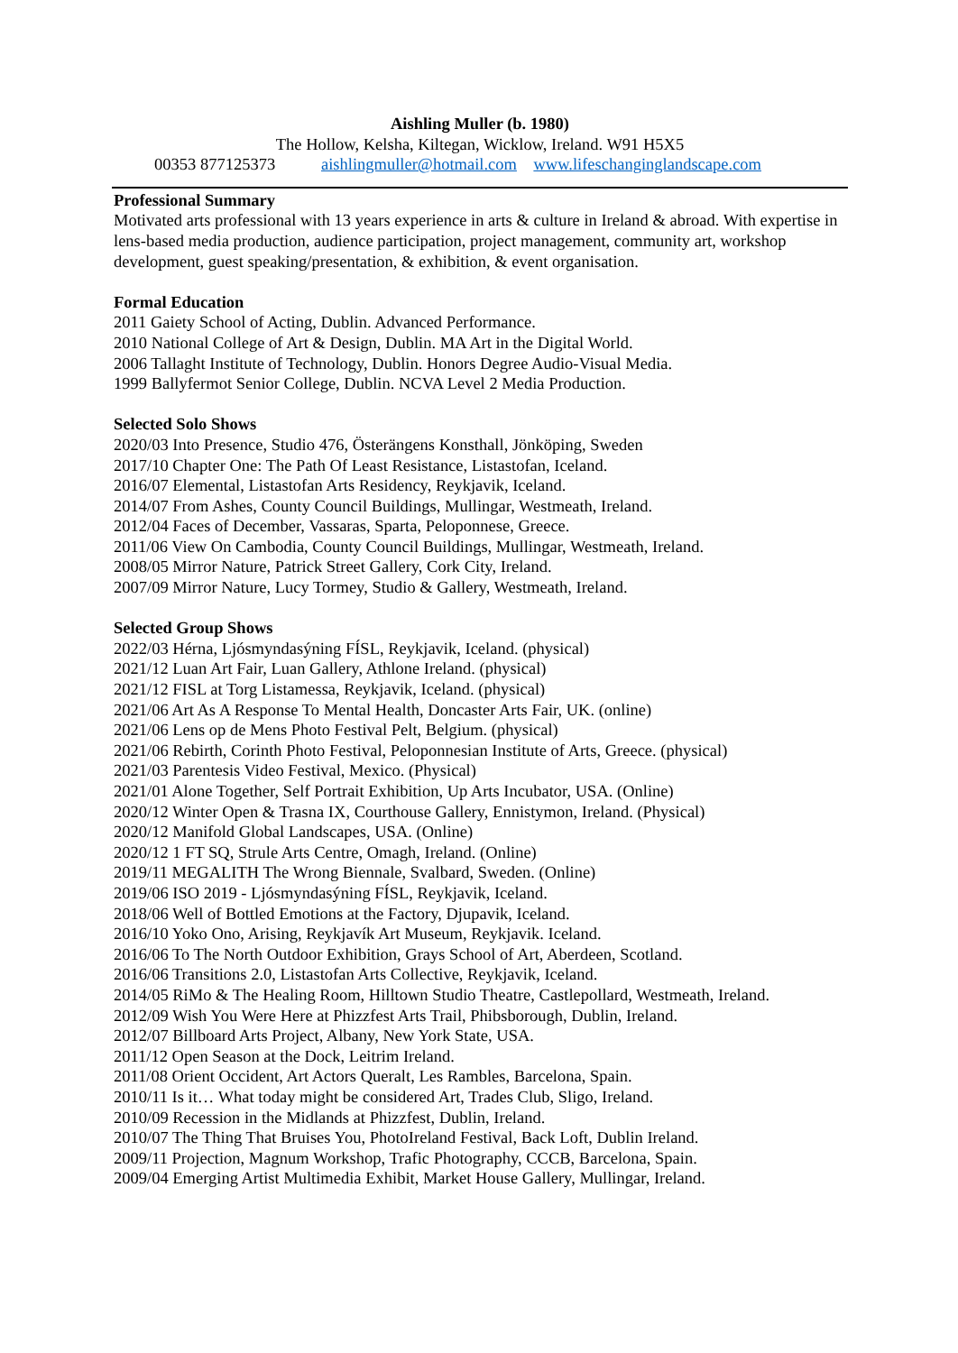Aishling Muller (b. 1980)
The Hollow, Kelsha, Kiltegan, Wicklow, Ireland. W91 H5X5
00353 877125373 aishlingmuller@hotmail.com www.lifeschanginglandscape.com
Professional Summary
Motivated arts professional with 13 years experience in arts & culture in Ireland & abroad. With expertise in lens-based media production, audience participation, project management, community art, workshop development, guest speaking/presentation, & exhibition, & event organisation.
Formal Education
2011 Gaiety School of Acting, Dublin. Advanced Performance.
2010 National College of Art & Design, Dublin. MA Art in the Digital World.
2006 Tallaght Institute of Technology, Dublin. Honors Degree Audio-Visual Media.
1999 Ballyfermot Senior College, Dublin. NCVA Level 2 Media Production.
Selected Solo Shows
2020/03 Into Presence, Studio 476, Österängens Konsthall, Jönköping, Sweden
2017/10 Chapter One: The Path Of Least Resistance, Listastofan, Iceland.
2016/07 Elemental, Listastofan Arts Residency, Reykjavik, Iceland.
2014/07 From Ashes, County Council Buildings, Mullingar, Westmeath, Ireland.
2012/04 Faces of December, Vassaras, Sparta, Peloponnese, Greece.
2011/06 View On Cambodia, County Council Buildings, Mullingar, Westmeath, Ireland.
2008/05 Mirror Nature, Patrick Street Gallery, Cork City, Ireland.
2007/09 Mirror Nature, Lucy Tormey, Studio & Gallery, Westmeath, Ireland.
Selected Group Shows
2022/03 Hérna, Ljósmyndasýning FÍSL, Reykjavik, Iceland. (physical)
2021/12 Luan Art Fair, Luan Gallery, Athlone Ireland. (physical)
2021/12 FISL at Torg Listamessa, Reykjavik, Iceland. (physical)
2021/06 Art As A Response To Mental Health, Doncaster Arts Fair, UK. (online)
2021/06 Lens op de Mens Photo Festival Pelt, Belgium. (physical)
2021/06 Rebirth, Corinth Photo Festival, Peloponnesian Institute of Arts, Greece. (physical)
2021/03 Parentesis Video Festival, Mexico. (Physical)
2021/01 Alone Together, Self Portrait Exhibition, Up Arts Incubator, USA. (Online)
2020/12 Winter Open & Trasna IX, Courthouse Gallery, Ennistymon, Ireland. (Physical)
2020/12 Manifold Global Landscapes, USA. (Online)
2020/12 1 FT SQ, Strule Arts Centre, Omagh, Ireland. (Online)
2019/11 MEGALITH The Wrong Biennale, Svalbard, Sweden. (Online)
2019/06 ISO 2019 - Ljósmyndasýning FÍSL, Reykjavik, Iceland.
2018/06 Well of Bottled Emotions at the Factory, Djupavik, Iceland.
2016/10 Yoko Ono, Arising, Reykjavík Art Museum, Reykjavik. Iceland.
2016/06 To The North Outdoor Exhibition, Grays School of Art, Aberdeen, Scotland.
2016/06 Transitions 2.0, Listastofan Arts Collective, Reykjavik, Iceland.
2014/05 RiMo & The Healing Room, Hilltown Studio Theatre, Castlepollard, Westmeath, Ireland.
2012/09 Wish You Were Here at Phizzfest Arts Trail, Phibsborough, Dublin, Ireland.
2012/07 Billboard Arts Project, Albany, New York State, USA.
2011/12 Open Season at the Dock, Leitrim Ireland.
2011/08 Orient Occident, Art Actors Queralt, Les Rambles, Barcelona, Spain.
2010/11 Is it… What today might be considered Art, Trades Club, Sligo, Ireland.
2010/09 Recession in the Midlands at Phizzfest, Dublin, Ireland.
2010/07 The Thing That Bruises You, PhotoIreland Festival, Back Loft, Dublin Ireland.
2009/11 Projection, Magnum Workshop, Trafic Photography, CCCB, Barcelona, Spain.
2009/04 Emerging Artist Multimedia Exhibit, Market House Gallery, Mullingar, Ireland.